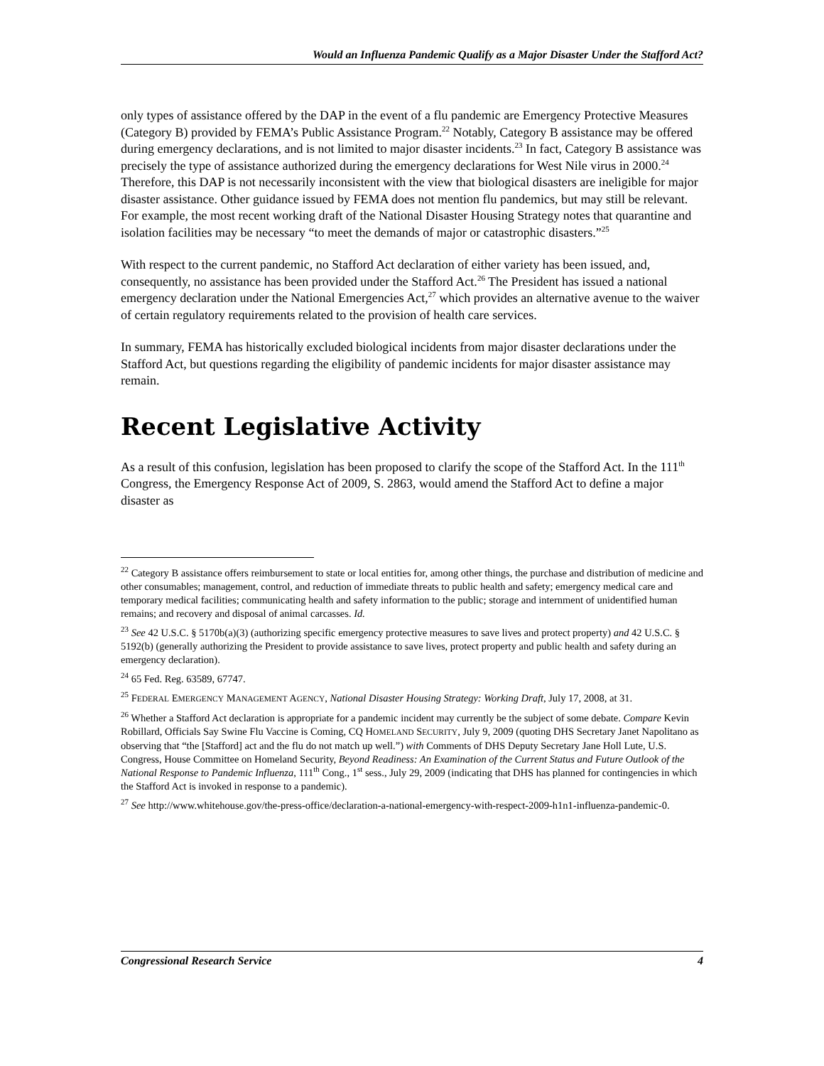Would an Influenza Pandemic Qualify as a Major Disaster Under the Stafford Act?
only types of assistance offered by the DAP in the event of a flu pandemic are Emergency Protective Measures (Category B) provided by FEMA’s Public Assistance Program.<sup>22</sup> Notably, Category B assistance may be offered during emergency declarations, and is not limited to major disaster incidents.<sup>23</sup> In fact, Category B assistance was precisely the type of assistance authorized during the emergency declarations for West Nile virus in 2000.<sup>24</sup> Therefore, this DAP is not necessarily inconsistent with the view that biological disasters are ineligible for major disaster assistance. Other guidance issued by FEMA does not mention flu pandemics, but may still be relevant. For example, the most recent working draft of the National Disaster Housing Strategy notes that quarantine and isolation facilities may be necessary “to meet the demands of major or catastrophic disasters.”<sup>25</sup>
With respect to the current pandemic, no Stafford Act declaration of either variety has been issued, and, consequently, no assistance has been provided under the Stafford Act.<sup>26</sup> The President has issued a national emergency declaration under the National Emergencies Act,<sup>27</sup> which provides an alternative avenue to the waiver of certain regulatory requirements related to the provision of health care services.
In summary, FEMA has historically excluded biological incidents from major disaster declarations under the Stafford Act, but questions regarding the eligibility of pandemic incidents for major disaster assistance may remain.
Recent Legislative Activity
As a result of this confusion, legislation has been proposed to clarify the scope of the Stafford Act. In the 111<sup>th</sup> Congress, the Emergency Response Act of 2009, S. 2863, would amend the Stafford Act to define a major disaster as
<sup>22</sup> Category B assistance offers reimbursement to state or local entities for, among other things, the purchase and distribution of medicine and other consumables; management, control, and reduction of immediate threats to public health and safety; emergency medical care and temporary medical facilities; communicating health and safety information to the public; storage and internment of unidentified human remains; and recovery and disposal of animal carcasses. Id.
<sup>23</sup> See 42 U.S.C. § 5170b(a)(3) (authorizing specific emergency protective measures to save lives and protect property) and 42 U.S.C. § 5192(b) (generally authorizing the President to provide assistance to save lives, protect property and public health and safety during an emergency declaration).
<sup>24</sup> 65 Fed. Reg. 63589, 67747.
<sup>25</sup> FEDERAL EMERGENCY MANAGEMENT AGENCY, National Disaster Housing Strategy: Working Draft, July 17, 2008, at 31.
<sup>26</sup> Whether a Stafford Act declaration is appropriate for a pandemic incident may currently be the subject of some debate. Compare Kevin Robillard, Officials Say Swine Flu Vaccine is Coming, CQ HOMELAND SECURITY, July 9, 2009 (quoting DHS Secretary Janet Napolitano as observing that “the [Stafford] act and the flu do not match up well.”) with Comments of DHS Deputy Secretary Jane Holl Lute, U.S. Congress, House Committee on Homeland Security, Beyond Readiness: An Examination of the Current Status and Future Outlook of the National Response to Pandemic Influenza, 111<sup>th</sup> Cong., 1<sup>st</sup> sess., July 29, 2009 (indicating that DHS has planned for contingencies in which the Stafford Act is invoked in response to a pandemic).
<sup>27</sup> See http://www.whitehouse.gov/the-press-office/declaration-a-national-emergency-with-respect-2009-h1n1-influenza-pandemic-0.
Congressional Research Service 4